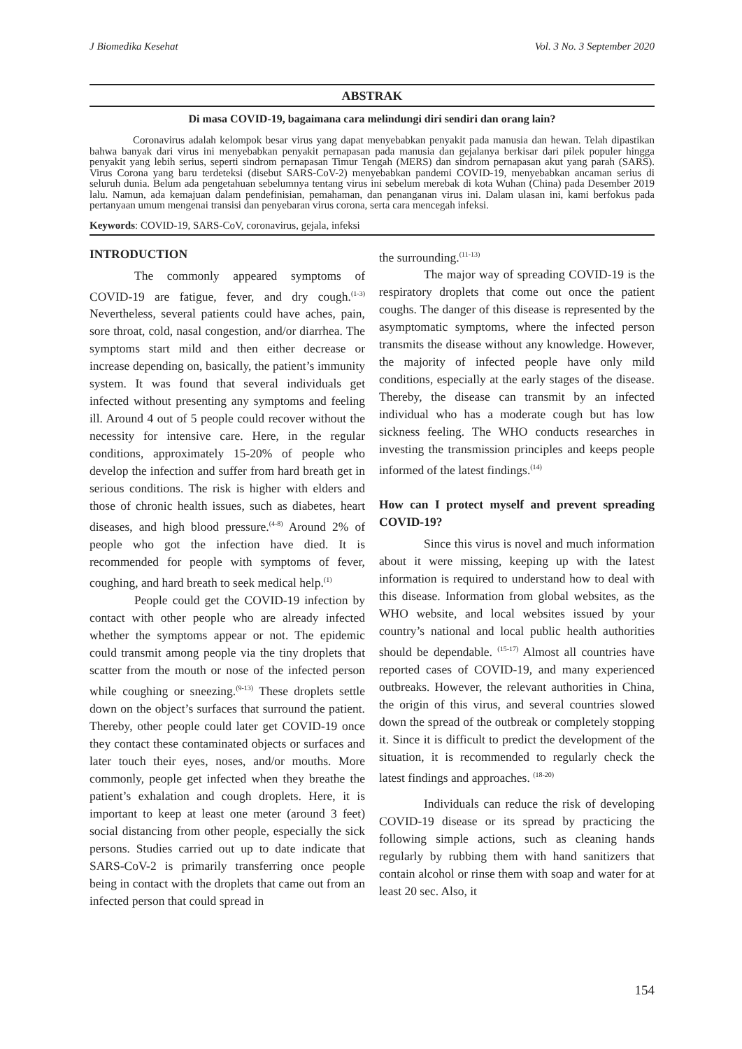J Biomedika Kesehat Vol. 3 No. 3 September 2020
ABSTRAK
Di masa COVID-19, bagaimana cara melindungi diri sendiri dan orang lain?
Coronavirus adalah kelompok besar virus yang dapat menyebabkan penyakit pada manusia dan hewan. Telah dipastikan bahwa banyak dari virus ini menyebabkan penyakit pernapasan pada manusia dan gejalanya berkisar dari pilek populer hingga penyakit yang lebih serius, seperti sindrom pernapasan Timur Tengah (MERS) dan sindrom pernapasan akut yang parah (SARS). Virus Corona yang baru terdeteksi (disebut SARS-CoV-2) menyebabkan pandemi COVID-19, menyebabkan ancaman serius di seluruh dunia. Belum ada pengetahuan sebelumnya tentang virus ini sebelum merebak di kota Wuhan (China) pada Desember 2019 lalu. Namun, ada kemajuan dalam pendefinisian, pemahaman, dan penanganan virus ini. Dalam ulasan ini, kami berfokus pada pertanyaan umum mengenai transisi dan penyebaran virus corona, serta cara mencegah infeksi.
Keywords: COVID-19, SARS-CoV, coronavirus, gejala, infeksi
INTRODUCTION
The commonly appeared symptoms of COVID-19 are fatigue, fever, and dry cough.<sup>(1-3)</sup> Nevertheless, several patients could have aches, pain, sore throat, cold, nasal congestion, and/or diarrhea. The symptoms start mild and then either decrease or increase depending on, basically, the patient’s immunity system. It was found that several individuals get infected without presenting any symptoms and feeling ill. Around 4 out of 5 people could recover without the necessity for intensive care. Here, in the regular conditions, approximately 15-20% of people who develop the infection and suffer from hard breath get in serious conditions. The risk is higher with elders and those of chronic health issues, such as diabetes, heart diseases, and high blood pressure.<sup>(4-8)</sup> Around 2% of people who got the infection have died. It is recommended for people with symptoms of fever, coughing, and hard breath to seek medical help.<sup>(1)</sup>
People could get the COVID-19 infection by contact with other people who are already infected whether the symptoms appear or not. The epidemic could transmit among people via the tiny droplets that scatter from the mouth or nose of the infected person while coughing or sneezing.<sup>(9-13)</sup> These droplets settle down on the object’s surfaces that surround the patient. Thereby, other people could later get COVID-19 once they contact these contaminated objects or surfaces and later touch their eyes, noses, and/or mouths. More commonly, people get infected when they breathe the patient’s exhalation and cough droplets. Here, it is important to keep at least one meter (around 3 feet) social distancing from other people, especially the sick persons. Studies carried out up to date indicate that SARS-CoV-2 is primarily transferring once people being in contact with the droplets that came out from an infected person that could spread in
the surrounding.<sup>(11-13)</sup>
The major way of spreading COVID-19 is the respiratory droplets that come out once the patient coughs. The danger of this disease is represented by the asymptomatic symptoms, where the infected person transmits the disease without any knowledge. However, the majority of infected people have only mild conditions, especially at the early stages of the disease. Thereby, the disease can transmit by an infected individual who has a moderate cough but has low sickness feeling. The WHO conducts researches in investing the transmission principles and keeps people informed of the latest findings.<sup>(14)</sup>
How can I protect myself and prevent spreading COVID-19?
Since this virus is novel and much information about it were missing, keeping up with the latest information is required to understand how to deal with this disease. Information from global websites, as the WHO website, and local websites issued by your country’s national and local public health authorities should be dependable. <sup>(15-17)</sup> Almost all countries have reported cases of COVID-19, and many experienced outbreaks. However, the relevant authorities in China, the origin of this virus, and several countries slowed down the spread of the outbreak or completely stopping it. Since it is difficult to predict the development of the situation, it is recommended to regularly check the latest findings and approaches. <sup>(18-20)</sup>
Individuals can reduce the risk of developing COVID-19 disease or its spread by practicing the following simple actions, such as cleaning hands regularly by rubbing them with hand sanitizers that contain alcohol or rinse them with soap and water for at least 20 sec. Also, it
154